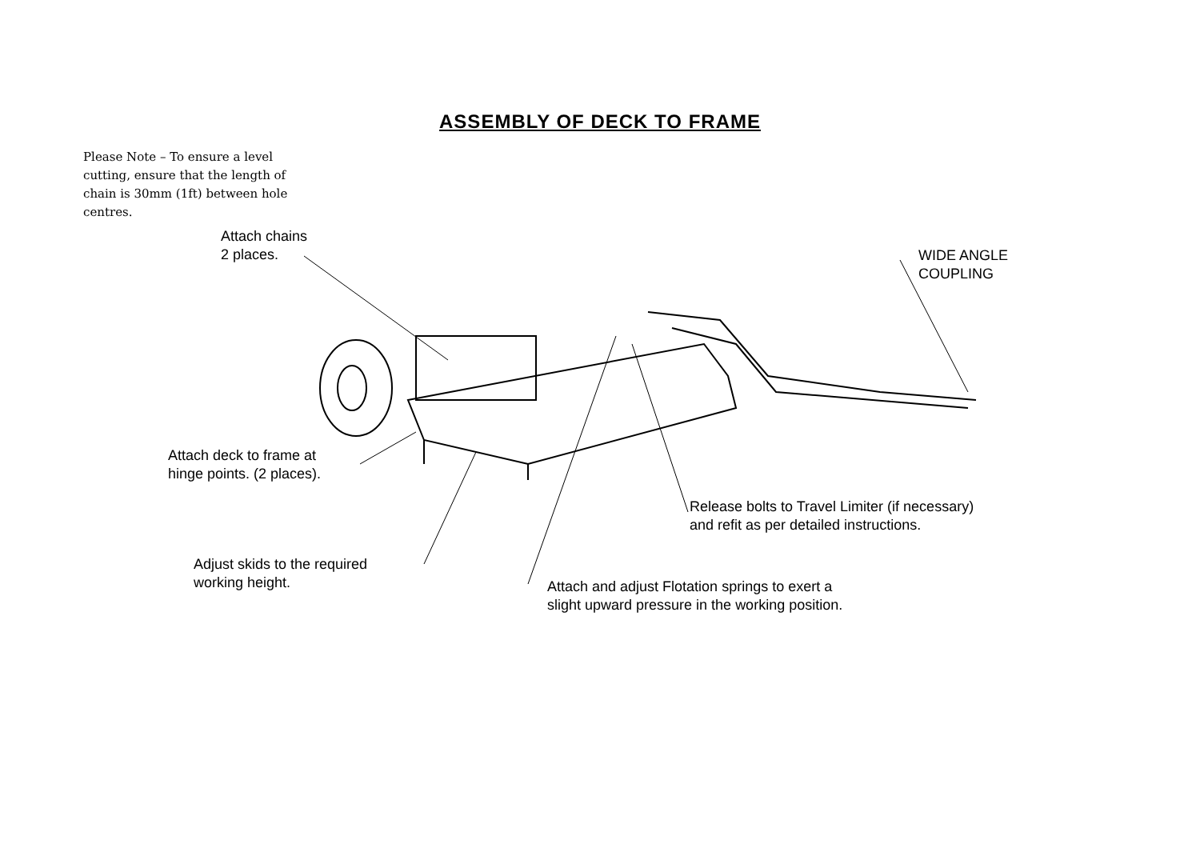ASSEMBLY OF DECK TO FRAME
Please Note – To ensure a level cutting, ensure that the length of chain is 30mm (1ft) between hole centres.
Attach chains
2 places.
WIDE ANGLE
COUPLING
Attach deck to frame at
hinge points. (2 places).
Release bolts to Travel Limiter (if necessary)
and refit as per detailed instructions.
Adjust skids to the required
working height.
Attach and adjust Flotation springs to exert a
slight upward pressure in the working position.